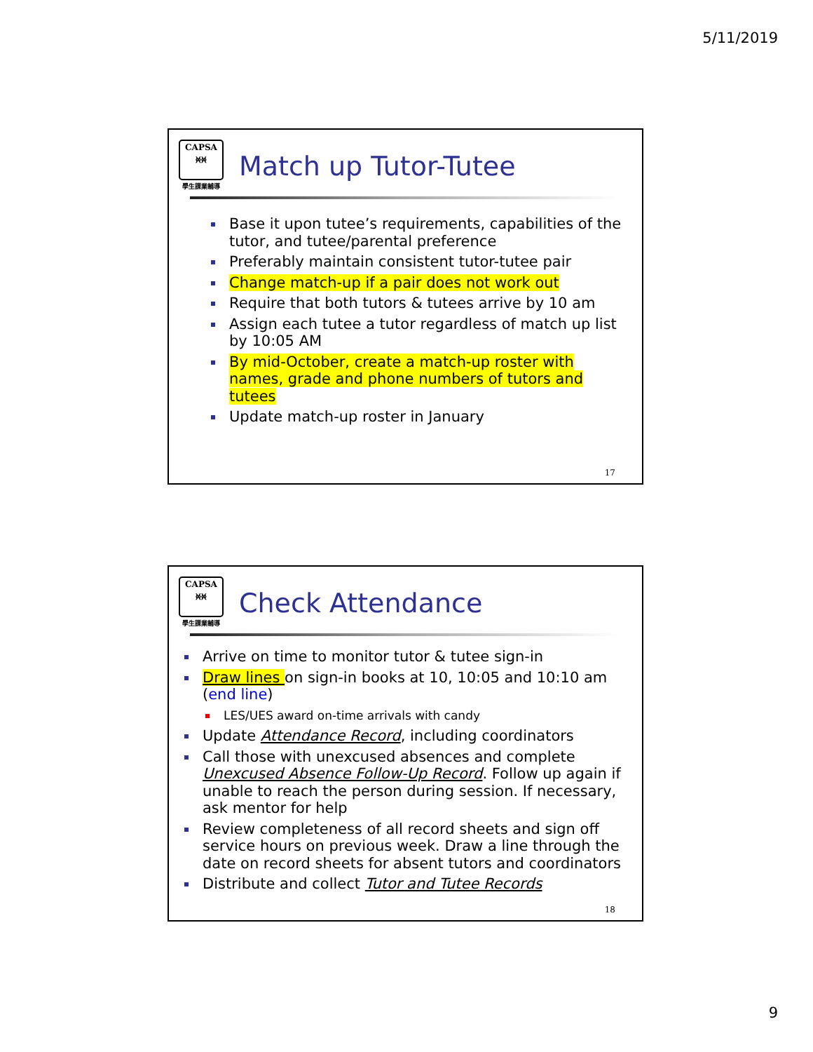5/11/2019
CAPSA
ᚸᚸ
學生課業輔導
Match up Tutor-Tutee
Base it upon tutee’s requirements, capabilities of the tutor, and tutee/parental preference
Preferably maintain consistent tutor-tutee pair
Change match-up if a pair does not work out
Require that both tutors & tutees arrive by 10 am
Assign each tutee a tutor regardless of match up list by 10:05 AM
By mid-October, create a match-up roster with names, grade and phone numbers of tutors and tutees
Update match-up roster in January
17
CAPSA
ᚸᚸ
學生課業輔導
Check Attendance
Arrive on time to monitor tutor & tutee sign-in
Draw lines on sign-in books at 10, 10:05 and 10:10 am (end line)
LES/UES award on-time arrivals with candy
Update Attendance Record, including coordinators
Call those with unexcused absences and complete Unexcused Absence Follow-Up Record. Follow up again if unable to reach the person during session. If necessary, ask mentor for help
Review completeness of all record sheets and sign off service hours on previous week. Draw a line through the date on record sheets for absent tutors and coordinators
Distribute and collect Tutor and Tutee Records
18
9